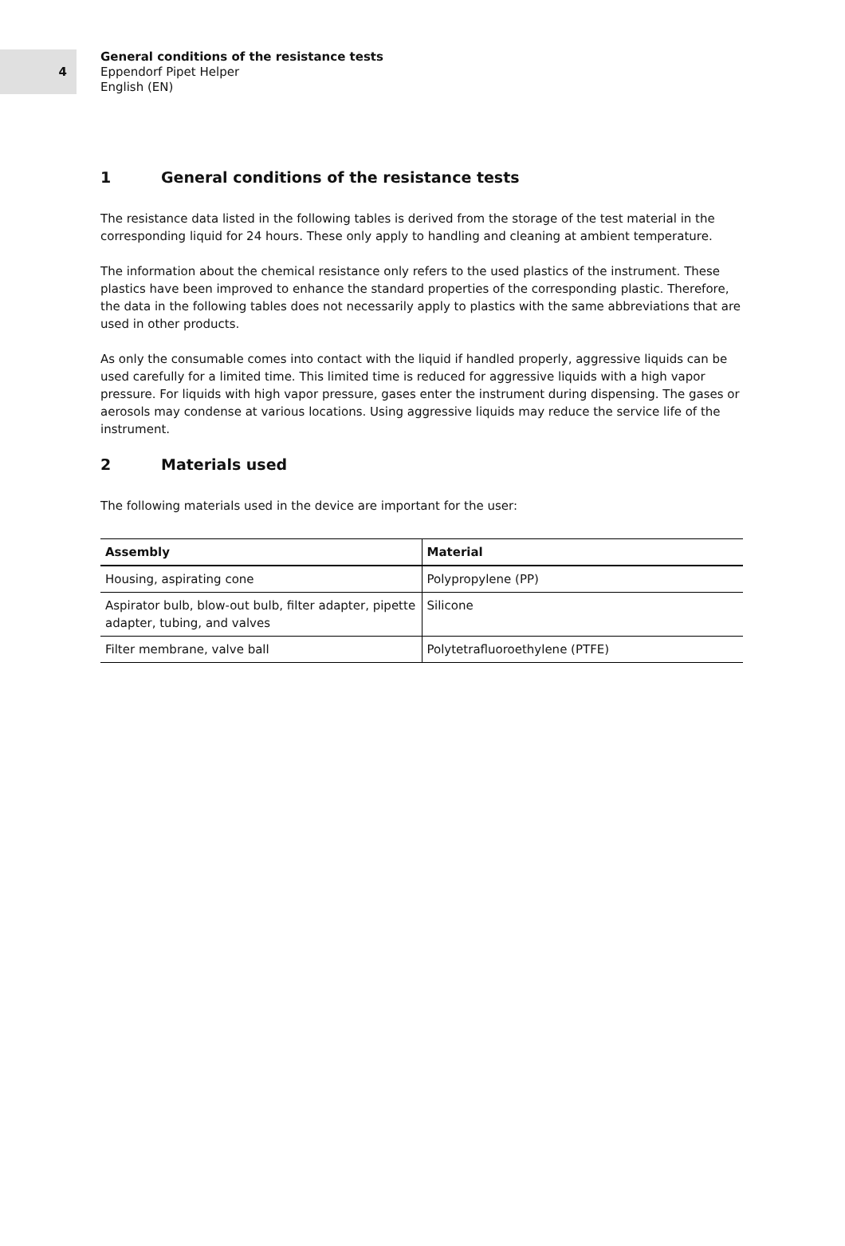4
General conditions of the resistance tests
Eppendorf Pipet Helper
English (EN)
1 General conditions of the resistance tests
The resistance data listed in the following tables is derived from the storage of the test material in the corresponding liquid for 24 hours. These only apply to handling and cleaning at ambient temperature.
The information about the chemical resistance only refers to the used plastics of the instrument. These plastics have been improved to enhance the standard properties of the corresponding plastic. Therefore, the data in the following tables does not necessarily apply to plastics with the same abbreviations that are used in other products.
As only the consumable comes into contact with the liquid if handled properly, aggressive liquids can be used carefully for a limited time. This limited time is reduced for aggressive liquids with a high vapor pressure. For liquids with high vapor pressure, gases enter the instrument during dispensing. The gases or aerosols may condense at various locations. Using aggressive liquids may reduce the service life of the instrument.
2 Materials used
The following materials used in the device are important for the user:
| Assembly | Material |
| --- | --- |
| Housing, aspirating cone | Polypropylene (PP) |
| Aspirator bulb, blow-out bulb, filter adapter, pipette adapter, tubing, and valves | Silicone |
| Filter membrane, valve ball | Polytetrafluoroethylene (PTFE) |